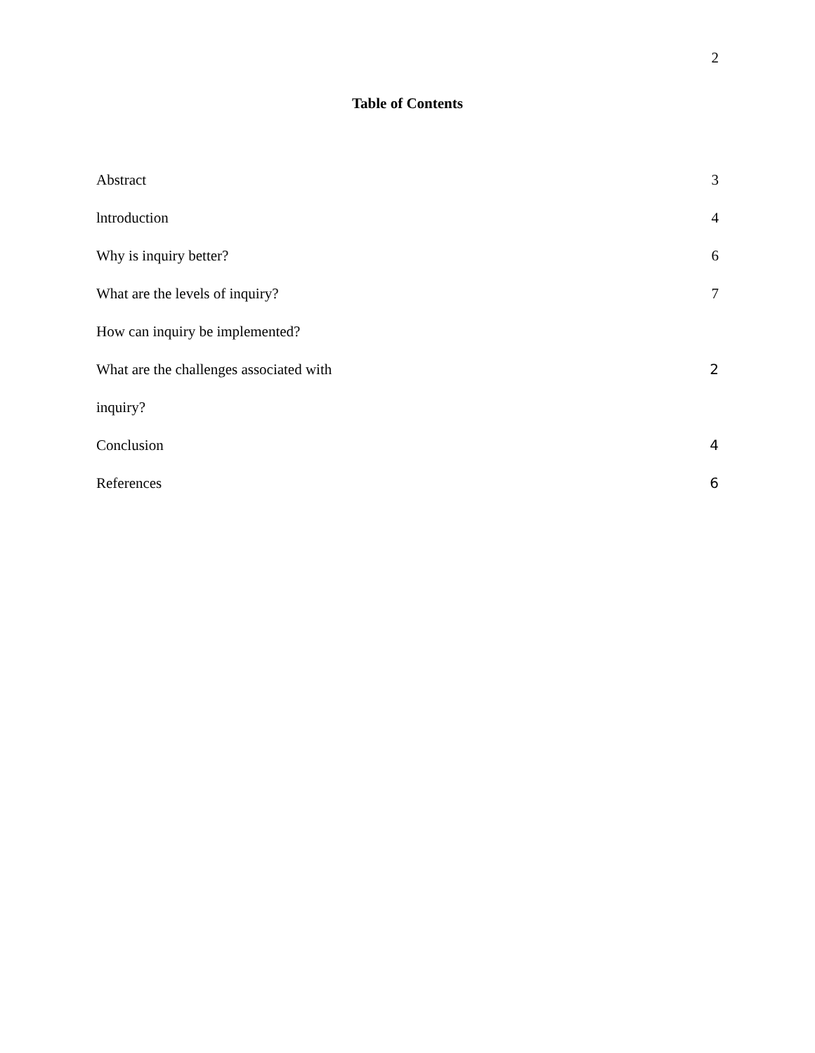2
Table of Contents
Abstract 3
lntroduction 4
Why is inquiry better? 6
What are the levels of inquiry? 7
How can inquiry be implemented?
What are the challenges associated with 2
inquiry?
Conclusion 4
References 6